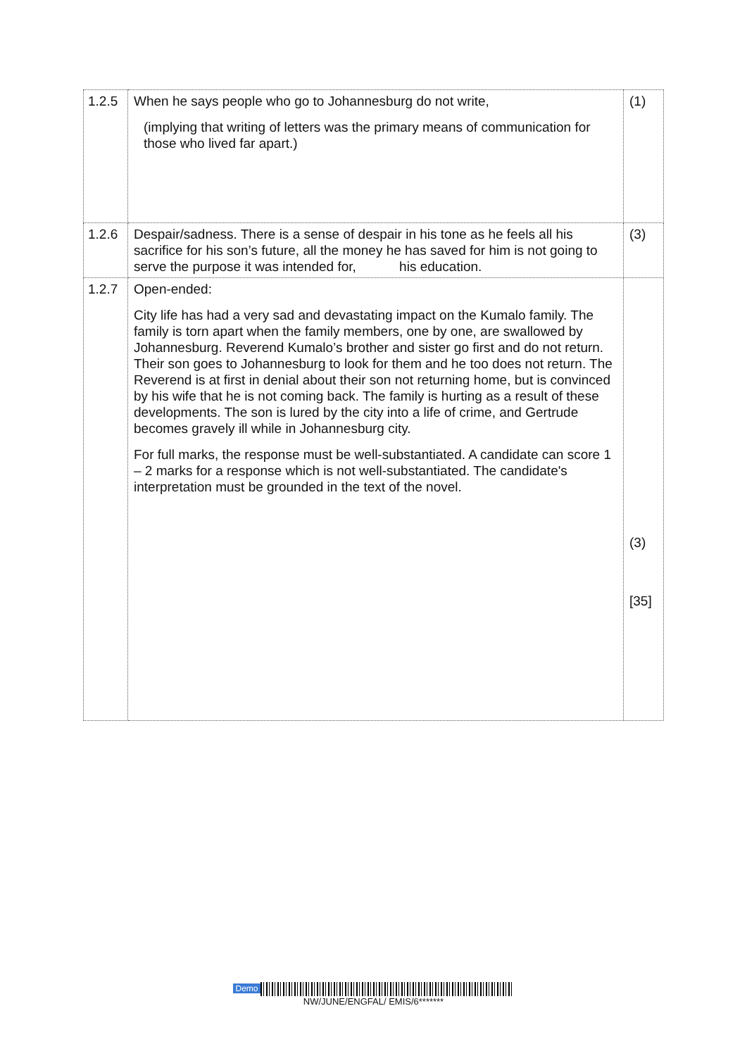| 1.2.5 | When he says people who go to Johannesburg do not write, (implying that writing of letters was the primary means of communication for those who lived far apart.) | (1) |
| 1.2.6 | Despair/sadness. There is a sense of despair in his tone as he feels all his sacrifice for his son’s future, all the money he has saved for him is not going to serve the purpose it was intended for, his education. | (3) |
| 1.2.7 | Open-ended: City life has had a very sad and devastating impact on the Kumalo family. The family is torn apart when the family members, one by one, are swallowed by Johannesburg. Reverend Kumalo’s brother and sister go first and do not return. Their son goes to Johannesburg to look for them and he too does not return. The Reverend is at first in denial about their son not returning home, but is convinced by his wife that he is not coming back. The family is hurting as a result of these developments. The son is lured by the city into a life of crime, and Gertrude becomes gravely ill while in Johannesburg city. For full marks, the response must be well-substantiated. A candidate can score 1 – 2 marks for a response which is not well-substantiated. The candidate's interpretation must be grounded in the text of the novel. | (3) [35] |
Demo
NW/JUNE/ENGFAL/ EMIS/6*******